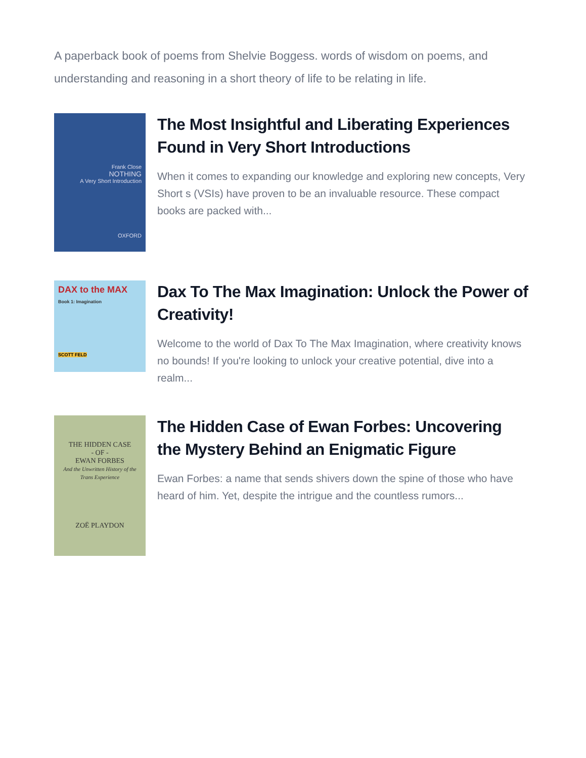A paperback book of poems from Shelvie Boggess. words of wisdom on poems, and understanding and reasoning in a short theory of life to be relating in life.
Frank Close
NOTHING
A Very Short Introduction
OXFORD
The Most Insightful and Liberating Experiences Found in Very Short Introductions
When it comes to expanding our knowledge and exploring new concepts, Very Short s (VSIs) have proven to be an invaluable resource. These compact books are packed with...
DAX to the MAX
Book 1: Imagination
SCOTT FELD
Dax To The Max Imagination: Unlock the Power of Creativity!
Welcome to the world of Dax To The Max Imagination, where creativity knows no bounds! If you're looking to unlock your creative potential, dive into a realm...
THE HIDDEN CASE
- OF -
EWAN FORBES
And the Unwritten History of the Trans Experience
ZOË PLAYDON
The Hidden Case of Ewan Forbes: Uncovering the Mystery Behind an Enigmatic Figure
Ewan Forbes: a name that sends shivers down the spine of those who have heard of him. Yet, despite the intrigue and the countless rumors...